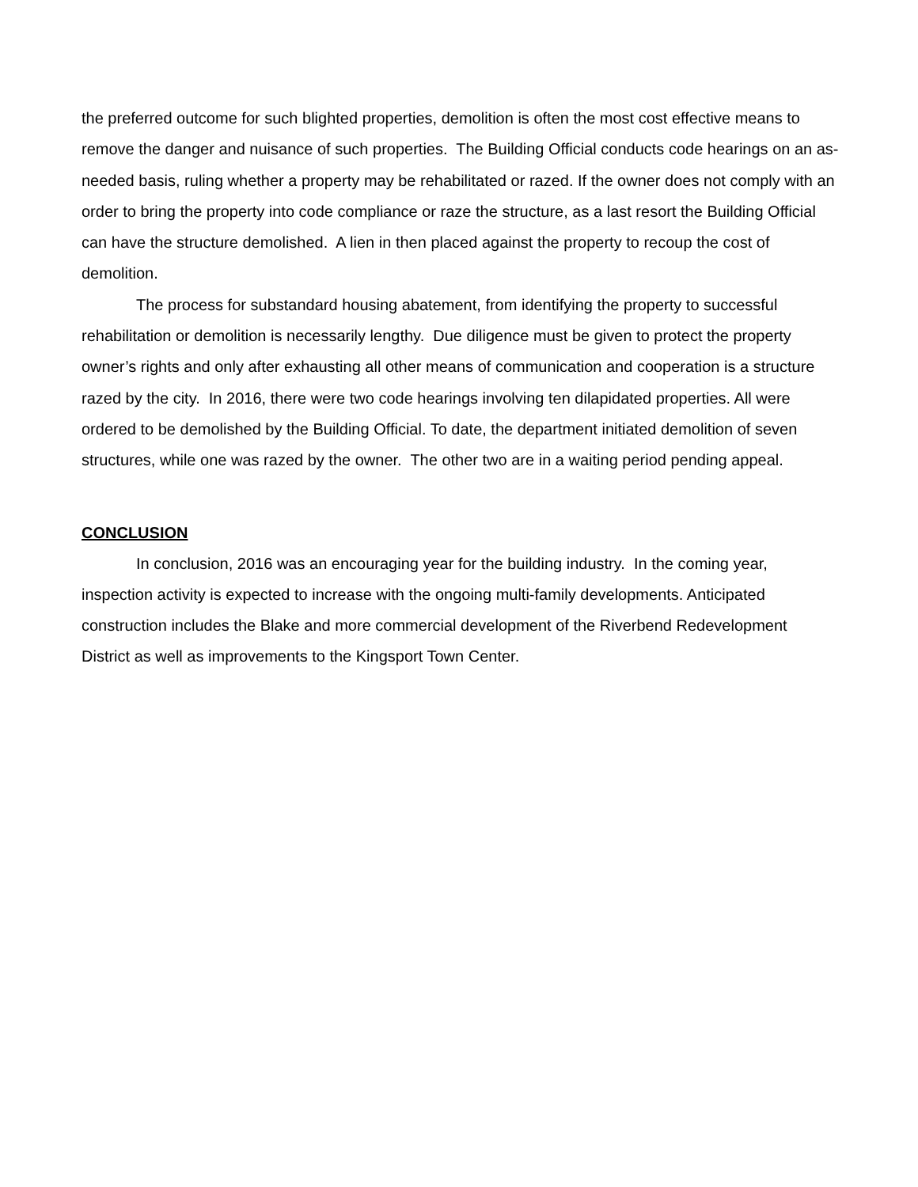the preferred outcome for such blighted properties, demolition is often the most cost effective means to remove the danger and nuisance of such properties. The Building Official conducts code hearings on an as-needed basis, ruling whether a property may be rehabilitated or razed. If the owner does not comply with an order to bring the property into code compliance or raze the structure, as a last resort the Building Official can have the structure demolished. A lien in then placed against the property to recoup the cost of demolition.
The process for substandard housing abatement, from identifying the property to successful rehabilitation or demolition is necessarily lengthy. Due diligence must be given to protect the property owner’s rights and only after exhausting all other means of communication and cooperation is a structure razed by the city. In 2016, there were two code hearings involving ten dilapidated properties. All were ordered to be demolished by the Building Official. To date, the department initiated demolition of seven structures, while one was razed by the owner. The other two are in a waiting period pending appeal.
CONCLUSION
In conclusion, 2016 was an encouraging year for the building industry. In the coming year, inspection activity is expected to increase with the ongoing multi-family developments. Anticipated construction includes the Blake and more commercial development of the Riverbend Redevelopment District as well as improvements to the Kingsport Town Center.